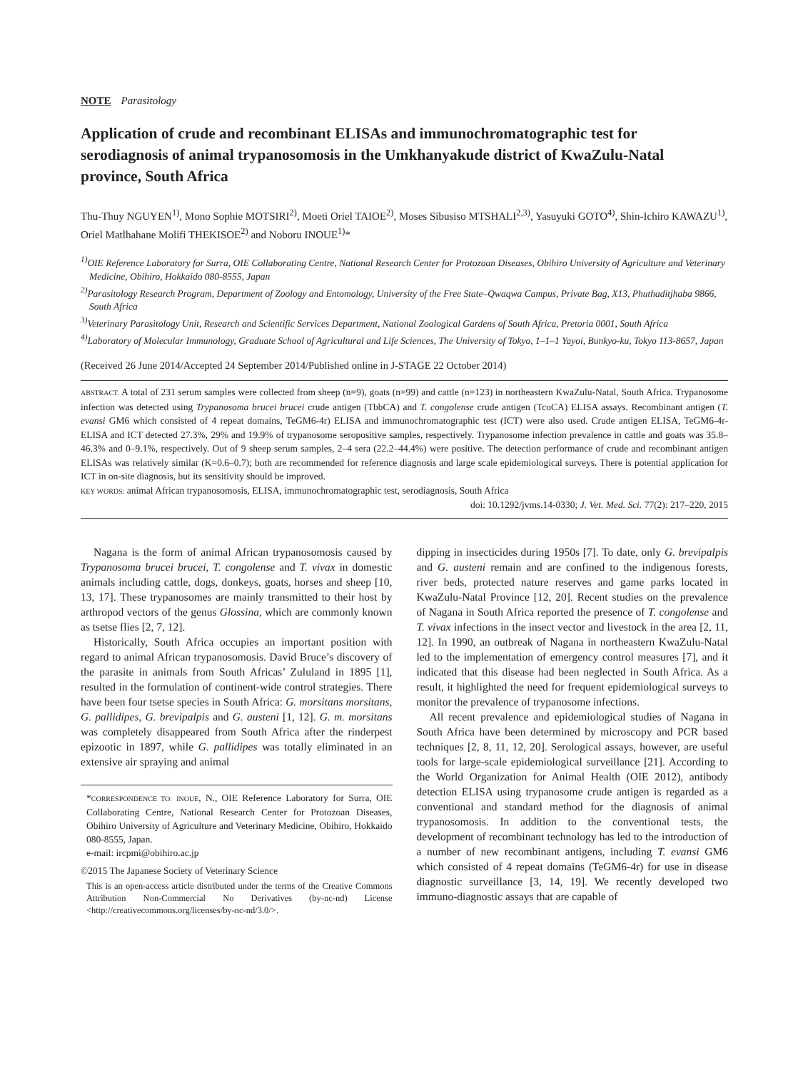NOTE Parasitology
Application of crude and recombinant ELISAs and immunochromatographic test for serodiagnosis of animal trypanosomosis in the Umkhanyakude district of KwaZulu-Natal province, South Africa
Thu-Thuy NGUYEN<sup>1)</sup>, Mono Sophie MOTSIRI<sup>2)</sup>, Moeti Oriel TAIOE<sup>2)</sup>, Moses Sibusiso MTSHALI<sup>2,3)</sup>, Yasuyuki GOTO<sup>4)</sup>, Shin-Ichiro KAWAZU<sup>1)</sup>, Oriel Matlhahane Molifi THEKISOE<sup>2)</sup> and Noboru INOUE<sup>1)</sup>*
<sup>1)</sup> OIE Reference Laboratory for Surra, OIE Collaborating Centre, National Research Center for Protozoan Diseases, Obihiro University of Agriculture and Veterinary Medicine, Obihiro, Hokkaido 080-8555, Japan
<sup>2)</sup> Parasitology Research Program, Department of Zoology and Entomology, University of the Free State–Qwaqwa Campus, Private Bag, X13, Phuthaditjhaba 9866, South Africa
<sup>3)</sup> Veterinary Parasitology Unit, Research and Scientific Services Department, National Zoological Gardens of South Africa, Pretoria 0001, South Africa
<sup>4)</sup> Laboratory of Molecular Immunology, Graduate School of Agricultural and Life Sciences, The University of Tokyo, 1–1–1 Yayoi, Bunkyo-ku, Tokyo 113-8657, Japan
(Received 26 June 2014/Accepted 24 September 2014/Published online in J-STAGE 22 October 2014)
ABSTRACT. A total of 231 serum samples were collected from sheep (n=9), goats (n=99) and cattle (n=123) in northeastern KwaZulu-Natal, South Africa. Trypanosome infection was detected using Trypanosoma brucei brucei crude antigen (TbbCA) and T. congolense crude antigen (TcoCA) ELISA assays. Recombinant antigen (T. evansi GM6 which consisted of 4 repeat domains, TeGM6-4r) ELISA and immunochromatographic test (ICT) were also used. Crude antigen ELISA, TeGM6-4r-ELISA and ICT detected 27.3%, 29% and 19.9% of trypanosome seropositive samples, respectively. Trypanosome infection prevalence in cattle and goats was 35.8–46.3% and 0–9.1%, respectively. Out of 9 sheep serum samples, 2–4 sera (22.2–44.4%) were positive. The detection performance of crude and recombinant antigen ELISAs was relatively similar (K=0.6–0.7); both are recommended for reference diagnosis and large scale epidemiological surveys. There is potential application for ICT in on-site diagnosis, but its sensitivity should be improved.
KEY WORDS: animal African trypanosomosis, ELISA, immunochromatographic test, serodiagnosis, South Africa
doi: 10.1292/jvms.14-0330; J. Vet. Med. Sci. 77(2): 217–220, 2015
Nagana is the form of animal African trypanosomosis caused by Trypanosoma brucei brucei, T. congolense and T. vivax in domestic animals including cattle, dogs, donkeys, goats, horses and sheep [10, 13, 17]. These trypanosomes are mainly transmitted to their host by arthropod vectors of the genus Glossina, which are commonly known as tsetse flies [2, 7, 12].
Historically, South Africa occupies an important position with regard to animal African trypanosomosis. David Bruce’s discovery of the parasite in animals from South Africas’ Zululand in 1895 [1], resulted in the formulation of continent-wide control strategies. There have been four tsetse species in South Africa: G. morsitans morsitans, G. pallidipes, G. brevipalpis and G. austeni [1, 12]. G. m. morsitans was completely disappeared from South Africa after the rinderpest epizootic in 1897, while G. pallidipes was totally eliminated in an extensive air spraying and animal
*CORRESPONDENCE TO: INOUE, N., OIE Reference Laboratory for Surra, OIE Collaborating Centre, National Research Center for Protozoan Diseases, Obihiro University of Agriculture and Veterinary Medicine, Obihiro, Hokkaido 080-8555, Japan.
e-mail: ircpmi@obihiro.ac.jp
©2015 The Japanese Society of Veterinary Science
This is an open-access article distributed under the terms of the Creative Commons Attribution Non-Commercial No Derivatives (by-nc-nd) License <http://creativecommons.org/licenses/by-nc-nd/3.0/>.
dipping in insecticides during 1950s [7]. To date, only G. brevipalpis and G. austeni remain and are confined to the indigenous forests, river beds, protected nature reserves and game parks located in KwaZulu-Natal Province [12, 20]. Recent studies on the prevalence of Nagana in South Africa reported the presence of T. congolense and T. vivax infections in the insect vector and livestock in the area [2, 11, 12]. In 1990, an outbreak of Nagana in northeastern KwaZulu-Natal led to the implementation of emergency control measures [7], and it indicated that this disease had been neglected in South Africa. As a result, it highlighted the need for frequent epidemiological surveys to monitor the prevalence of trypanosome infections.
All recent prevalence and epidemiological studies of Nagana in South Africa have been determined by microscopy and PCR based techniques [2, 8, 11, 12, 20]. Serological assays, however, are useful tools for large-scale epidemiological surveillance [21]. According to the World Organization for Animal Health (OIE 2012), antibody detection ELISA using trypanosome crude antigen is regarded as a conventional and standard method for the diagnosis of animal trypanosomosis. In addition to the conventional tests, the development of recombinant technology has led to the introduction of a number of new recombinant antigens, including T. evansi GM6 which consisted of 4 repeat domains (TeGM6-4r) for use in disease diagnostic surveillance [3, 14, 19]. We recently developed two immuno-diagnostic assays that are capable of